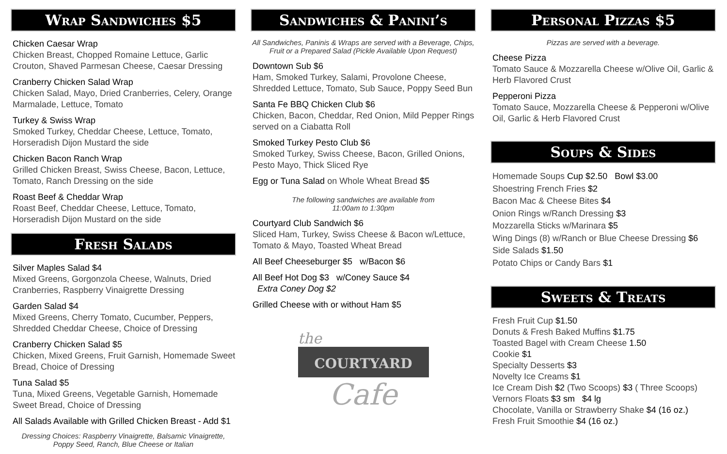Wrap Sandwiches $5
Chicken Caesar Wrap
Chicken Breast, Chopped Romaine Lettuce, Garlic Crouton, Shaved Parmesan Cheese, Caesar Dressing
Cranberry Chicken Salad Wrap
Chicken Salad, Mayo, Dried Cranberries, Celery, Orange Marmalade, Lettuce, Tomato
Turkey & Swiss Wrap
Smoked Turkey, Cheddar Cheese, Lettuce, Tomato, Horseradish Dijon Mustard the side
Chicken Bacon Ranch Wrap
Grilled Chicken Breast, Swiss Cheese, Bacon, Lettuce, Tomato, Ranch Dressing on the side
Roast Beef & Cheddar Wrap
Roast Beef, Cheddar Cheese, Lettuce, Tomato, Horseradish Dijon Mustard on the side
Fresh Salads
Silver Maples Salad $4
Mixed Greens, Gorgonzola Cheese, Walnuts, Dried Cranberries, Raspberry Vinaigrette Dressing
Garden Salad $4
Mixed Greens, Cherry Tomato, Cucumber, Peppers, Shredded Cheddar Cheese, Choice of Dressing
Cranberry Chicken Salad $5
Chicken, Mixed Greens, Fruit Garnish, Homemade Sweet Bread, Choice of Dressing
Tuna Salad $5
Tuna, Mixed Greens, Vegetable Garnish, Homemade Sweet Bread, Choice of Dressing
All Salads Available with Grilled Chicken Breast - Add $1
Dressing Choices: Raspberry Vinaigrette, Balsamic Vinaigrette, Poppy Seed, Ranch, Blue Cheese or Italian
Sandwiches & Panini’s
All Sandwiches, Paninis & Wraps are served with a Beverage, Chips, Fruit or a Prepared Salad (Pickle Available Upon Request)
Downtown Sub $6
Ham, Smoked Turkey, Salami, Provolone Cheese, Shredded Lettuce, Tomato, Sub Sauce, Poppy Seed Bun
Santa Fe BBQ Chicken Club $6
Chicken, Bacon, Cheddar, Red Onion, Mild Pepper Rings served on a Ciabatta Roll
Smoked Turkey Pesto Club $6
Smoked Turkey, Swiss Cheese, Bacon, Grilled Onions, Pesto Mayo, Thick Sliced Rye
Egg or Tuna Salad on Whole Wheat Bread $5
The following sandwiches are available from
11:00am to 1:30pm
Courtyard Club Sandwich $6
Sliced Ham, Turkey, Swiss Cheese & Bacon w/Lettuce, Tomato & Mayo, Toasted Wheat Bread
All Beef Cheeseburger $5 w/Bacon $6
All Beef Hot Dog $3 w/Coney Sauce $4
Extra Coney Dog $2
Grilled Cheese with or without Ham $5
the
COURTYARD
Cafe
Personal Pizzas $5
Pizzas are served with a beverage.
Cheese Pizza
Tomato Sauce & Mozzarella Cheese w/Olive Oil, Garlic & Herb Flavored Crust
Pepperoni Pizza
Tomato Sauce, Mozzarella Cheese & Pepperoni w/Olive Oil, Garlic & Herb Flavored Crust
Soups & Sides
Homemade Soups Cup $2.50 Bowl $3.00
Shoestring French Fries $2
Bacon Mac & Cheese Bites $4
Onion Rings w/Ranch Dressing $3
Mozzarella Sticks w/Marinara $5
Wing Dings (8) w/Ranch or Blue Cheese Dressing $6
Side Salads $1.50
Potato Chips or Candy Bars $1
Sweets & Treats
Fresh Fruit Cup $1.50
Donuts & Fresh Baked Muffins $1.75
Toasted Bagel with Cream Cheese 1.50
Cookie $1
Specialty Desserts $3
Novelty Ice Creams $1
Ice Cream Dish $2 (Two Scoops) $3 ( Three Scoops)
Vernors Floats $3 sm $4 lg
Chocolate, Vanilla or Strawberry Shake $4 (16 oz.)
Fresh Fruit Smoothie $4 (16 oz.)